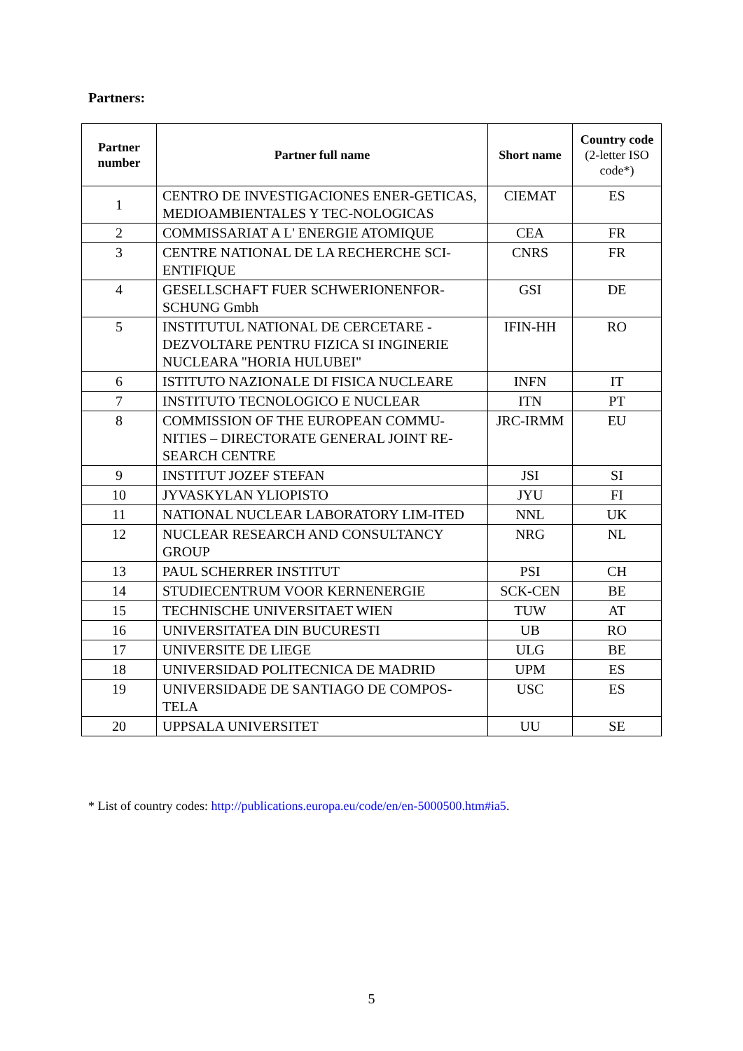Partners:
| Partner number | Partner full name | Short name | Country code (2-letter ISO code*) |
| --- | --- | --- | --- |
| 1 | CENTRO DE INVESTIGACIONES ENER-GETICAS, MEDIOAMBIENTALES Y TEC-NOLOGICAS | CIEMAT | ES |
| 2 | COMMISSARIAT A L' ENERGIE ATOMIQUE | CEA | FR |
| 3 | CENTRE NATIONAL DE LA RECHERCHE SCI-ENTIFIQUE | CNRS | FR |
| 4 | GESELLSCHAFT FUER SCHWERIONENFOR-SCHUNG Gmbh | GSI | DE |
| 5 | INSTITUTUL NATIONAL DE CERCETARE - DEZVOLTARE PENTRU FIZICA SI INGINERIE NUCLEARA "HORIA HULUBEI" | IFIN-HH | RO |
| 6 | ISTITUTO NAZIONALE DI FISICA NUCLEARE | INFN | IT |
| 7 | INSTITUTO TECNOLOGICO E NUCLEAR | ITN | PT |
| 8 | COMMISSION OF THE EUROPEAN COMMU-NITIES – DIRECTORATE GENERAL JOINT RE-SEARCH CENTRE | JRC-IRMM | EU |
| 9 | INSTITUT JOZEF STEFAN | JSI | SI |
| 10 | JYVASKYLAN YLIOPISTO | JYU | FI |
| 11 | NATIONAL NUCLEAR LABORATORY LIM-ITED | NNL | UK |
| 12 | NUCLEAR RESEARCH AND CONSULTANCY GROUP | NRG | NL |
| 13 | PAUL SCHERRER INSTITUT | PSI | CH |
| 14 | STUDIECENTRUM VOOR KERNENERGIE | SCK-CEN | BE |
| 15 | TECHNISCHE UNIVERSITAET WIEN | TUW | AT |
| 16 | UNIVERSITATEA DIN BUCURESTI | UB | RO |
| 17 | UNIVERSITE DE LIEGE | ULG | BE |
| 18 | UNIVERSIDAD POLITECNICA DE MADRID | UPM | ES |
| 19 | UNIVERSIDADE DE SANTIAGO DE COMPOS-TELA | USC | ES |
| 20 | UPPSALA UNIVERSITET | UU | SE |
* List of country codes: http://publications.europa.eu/code/en/en-5000500.htm#ia5.
5